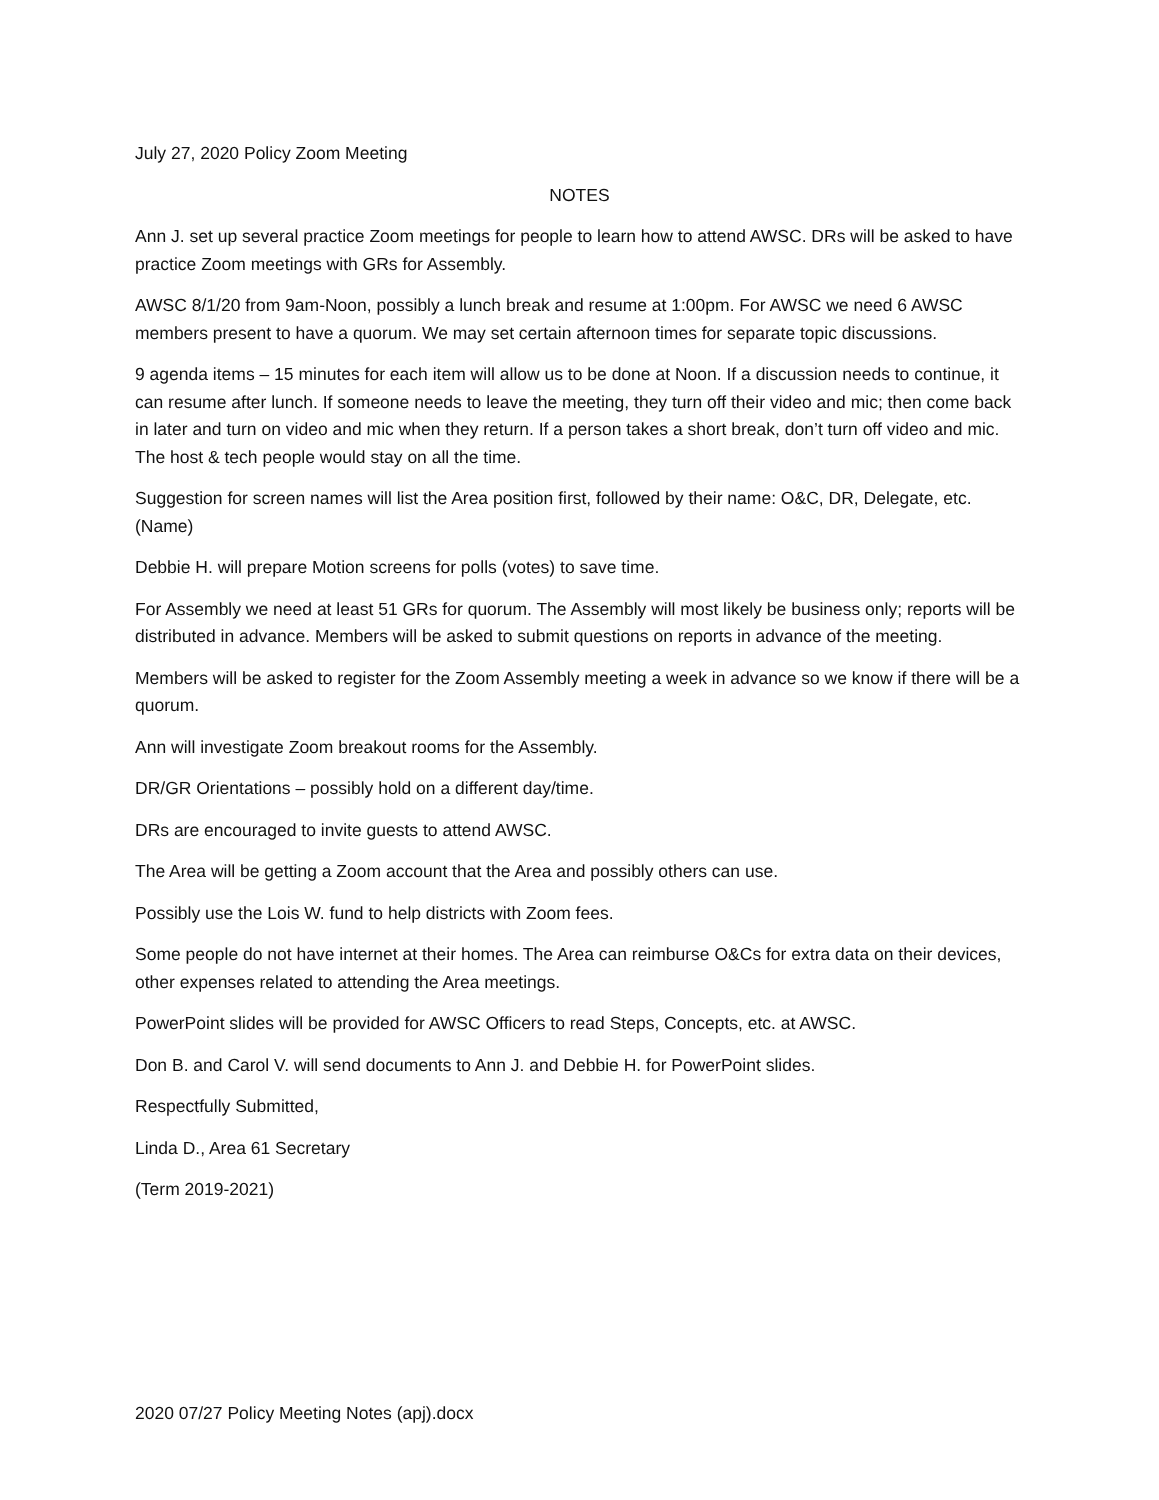July 27, 2020 Policy Zoom Meeting
NOTES
Ann J. set up several practice Zoom meetings for people to learn how to attend AWSC. DRs will be asked to have practice Zoom meetings with GRs for Assembly.
AWSC 8/1/20 from 9am-Noon, possibly a lunch break and resume at 1:00pm. For AWSC we need 6 AWSC members present to have a quorum. We may set certain afternoon times for separate topic discussions.
9 agenda items – 15 minutes for each item will allow us to be done at Noon. If a discussion needs to continue, it can resume after lunch. If someone needs to leave the meeting, they turn off their video and mic; then come back in later and turn on video and mic when they return. If a person takes a short break, don’t turn off video and mic. The host & tech people would stay on all the time.
Suggestion for screen names will list the Area position first, followed by their name: O&C, DR, Delegate, etc. (Name)
Debbie H. will prepare Motion screens for polls (votes) to save time.
For Assembly we need at least 51 GRs for quorum. The Assembly will most likely be business only; reports will be distributed in advance. Members will be asked to submit questions on reports in advance of the meeting.
Members will be asked to register for the Zoom Assembly meeting a week in advance so we know if there will be a quorum.
Ann will investigate Zoom breakout rooms for the Assembly.
DR/GR Orientations – possibly hold on a different day/time.
DRs are encouraged to invite guests to attend AWSC.
The Area will be getting a Zoom account that the Area and possibly others can use.
Possibly use the Lois W. fund to help districts with Zoom fees.
Some people do not have internet at their homes. The Area can reimburse O&Cs for extra data on their devices, other expenses related to attending the Area meetings.
PowerPoint slides will be provided for AWSC Officers to read Steps, Concepts, etc. at AWSC.
Don B. and Carol V. will send documents to Ann J. and Debbie H. for PowerPoint slides.
Respectfully Submitted,
Linda D., Area 61 Secretary
(Term 2019-2021)
2020 07/27 Policy Meeting Notes (apj).docx